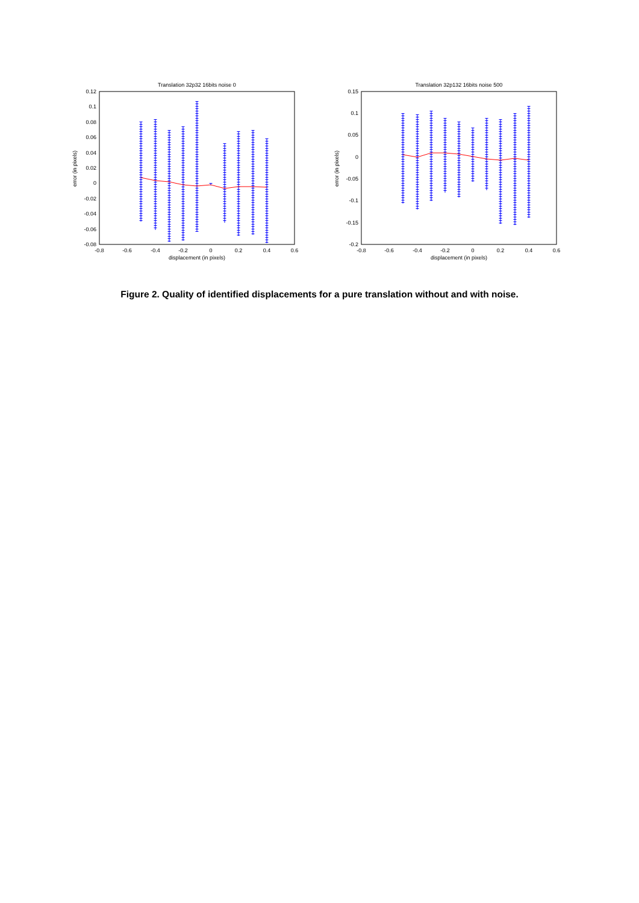Translation 32p32 16bits noise 0
0.12
0.1
0.08
0.06
0.04
0.02
0
-0.02
-0.04
-0.06
-0.08
-0.8
-0.6
-0.4
-0.2
0
0.2
0.4
0.6
displacement (in pixels)
error (in pixels)
Translation 32p132 16bits noise 500
0.15
0.1
0.05
0
-0.05
-0.1
-0.15
-0.2
-0.8
-0.6
-0.4
-0.2
0
0.2
0.4
0.6
displacement (in pixels)
error (in pixels)
Figure 2. Quality of identified displacements for a pure translation without and with noise.